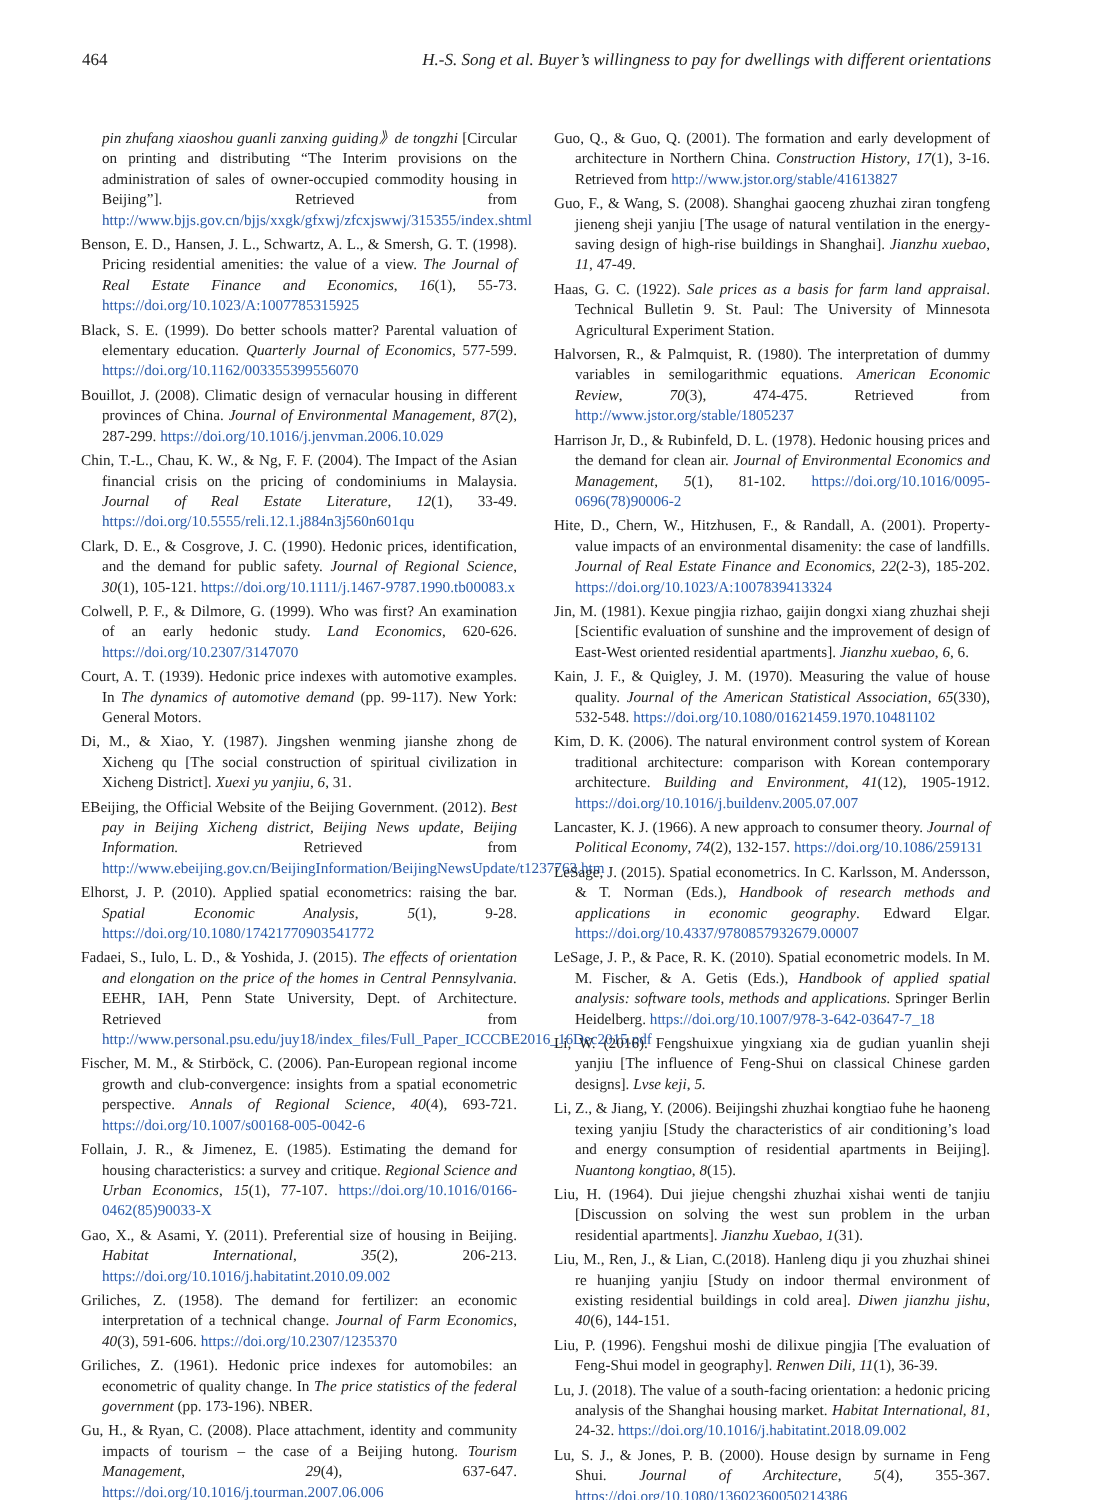464 H.-S. Song et al. Buyer’s willingness to pay for dwellings with different orientations
pin zhufang xiaoshou guanli zanxing guiding》de tongzhi [Circular on printing and distributing “The Interim provisions on the administration of sales of owner-occupied commodity housing in Beijing”]. Retrieved from http://www.bjjs.gov.cn/bjjs/xxgk/gfxwj/zfcxjswwj/315355/index.shtml
Benson, E. D., Hansen, J. L., Schwartz, A. L., & Smersh, G. T. (1998). Pricing residential amenities: the value of a view. The Journal of Real Estate Finance and Economics, 16(1), 55-73. https://doi.org/10.1023/A:1007785315925
Black, S. E. (1999). Do better schools matter? Parental valuation of elementary education. Quarterly Journal of Economics, 577-599. https://doi.org/10.1162/003355399556070
Bouillot, J. (2008). Climatic design of vernacular housing in different provinces of China. Journal of Environmental Management, 87(2), 287-299. https://doi.org/10.1016/j.jenvman.2006.10.029
Chin, T.-L., Chau, K. W., & Ng, F. F. (2004). The Impact of the Asian financial crisis on the pricing of condominiums in Malaysia. Journal of Real Estate Literature, 12(1), 33-49. https://doi.org/10.5555/reli.12.1.j884n3j560n601qu
Clark, D. E., & Cosgrove, J. C. (1990). Hedonic prices, identification, and the demand for public safety. Journal of Regional Science, 30(1), 105-121. https://doi.org/10.1111/j.1467-9787.1990.tb00083.x
Colwell, P. F., & Dilmore, G. (1999). Who was first? An examination of an early hedonic study. Land Economics, 620-626. https://doi.org/10.2307/3147070
Court, A. T. (1939). Hedonic price indexes with automotive examples. In The dynamics of automotive demand (pp. 99-117). New York: General Motors.
Di, M., & Xiao, Y. (1987). Jingshen wenming jianshe zhong de Xicheng qu [The social construction of spiritual civilization in Xicheng District]. Xuexi yu yanjiu, 6, 31.
EBeijing, the Official Website of the Beijing Government. (2012). Best pay in Beijing Xicheng district, Beijing News update, Beijing Information. Retrieved from http://www.ebeijing.gov.cn/BeijingInformation/BeijingNewsUpdate/t1237763.htm
Elhorst, J. P. (2010). Applied spatial econometrics: raising the bar. Spatial Economic Analysis, 5(1), 9-28. https://doi.org/10.1080/17421770903541772
Fadaei, S., Iulo, L. D., & Yoshida, J. (2015). The effects of orientation and elongation on the price of the homes in Central Pennsylvania. EEHR, IAH, Penn State University, Dept. of Architecture. Retrieved from http://www.personal.psu.edu/juy18/index_files/Full_Paper_ICCCBE2016_16Dec2015.pdf
Fischer, M. M., & Stirböck, C. (2006). Pan-European regional income growth and club-convergence: insights from a spatial econometric perspective. Annals of Regional Science, 40(4), 693-721. https://doi.org/10.1007/s00168-005-0042-6
Follain, J. R., & Jimenez, E. (1985). Estimating the demand for housing characteristics: a survey and critique. Regional Science and Urban Economics, 15(1), 77-107. https://doi.org/10.1016/0166-0462(85)90033-X
Gao, X., & Asami, Y. (2011). Preferential size of housing in Beijing. Habitat International, 35(2), 206-213. https://doi.org/10.1016/j.habitatint.2010.09.002
Griliches, Z. (1958). The demand for fertilizer: an economic interpretation of a technical change. Journal of Farm Economics, 40(3), 591-606. https://doi.org/10.2307/1235370
Griliches, Z. (1961). Hedonic price indexes for automobiles: an econometric of quality change. In The price statistics of the federal government (pp. 173-196). NBER.
Gu, H., & Ryan, C. (2008). Place attachment, identity and community impacts of tourism – the case of a Beijing hutong. Tourism Management, 29(4), 637-647. https://doi.org/10.1016/j.tourman.2007.06.006
Guo, Q., & Guo, Q. (2001). The formation and early development of architecture in Northern China. Construction History, 17(1), 3-16. Retrieved from http://www.jstor.org/stable/41613827
Guo, F., & Wang, S. (2008). Shanghai gaoceng zhuzhai ziran tongfeng jieneng sheji yanjiu [The usage of natural ventilation in the energy-saving design of high-rise buildings in Shanghai]. Jianzhu xuebao, 11, 47-49.
Haas, G. C. (1922). Sale prices as a basis for farm land appraisal. Technical Bulletin 9. St. Paul: The University of Minnesota Agricultural Experiment Station.
Halvorsen, R., & Palmquist, R. (1980). The interpretation of dummy variables in semilogarithmic equations. American Economic Review, 70(3), 474-475. Retrieved from http://www.jstor.org/stable/1805237
Harrison Jr, D., & Rubinfeld, D. L. (1978). Hedonic housing prices and the demand for clean air. Journal of Environmental Economics and Management, 5(1), 81-102. https://doi.org/10.1016/0095-0696(78)90006-2
Hite, D., Chern, W., Hitzhusen, F., & Randall, A. (2001). Property-value impacts of an environmental disamenity: the case of landfills. Journal of Real Estate Finance and Economics, 22(2-3), 185-202. https://doi.org/10.1023/A:1007839413324
Jin, M. (1981). Kexue pingjia rizhao, gaijin dongxi xiang zhuzhai sheji [Scientific evaluation of sunshine and the improvement of design of East-West oriented residential apartments]. Jianzhu xuebao, 6, 6.
Kain, J. F., & Quigley, J. M. (1970). Measuring the value of house quality. Journal of the American Statistical Association, 65(330), 532-548. https://doi.org/10.1080/01621459.1970.10481102
Kim, D. K. (2006). The natural environment control system of Korean traditional architecture: comparison with Korean contemporary architecture. Building and Environment, 41(12), 1905-1912. https://doi.org/10.1016/j.buildenv.2005.07.007
Lancaster, K. J. (1966). A new approach to consumer theory. Journal of Political Economy, 74(2), 132-157. https://doi.org/10.1086/259131
LeSage, J. (2015). Spatial econometrics. In C. Karlsson, M. Andersson, & T. Norman (Eds.), Handbook of research methods and applications in economic geography. Edward Elgar. https://doi.org/10.4337/9780857932679.00007
LeSage, J. P., & Pace, R. K. (2010). Spatial econometric models. In M. M. Fischer, & A. Getis (Eds.), Handbook of applied spatial analysis: software tools, methods and applications. Springer Berlin Heidelberg. https://doi.org/10.1007/978-3-642-03647-7_18
Li, W. (2016). Fengshuixue yingxiang xia de gudian yuanlin sheji yanjiu [The influence of Feng-Shui on classical Chinese garden designs]. Lvse keji, 5.
Li, Z., & Jiang, Y. (2006). Beijingshi zhuzhai kongtiao fuhe he haoneng texing yanjiu [Study the characteristics of air conditioning’s load and energy consumption of residential apartments in Beijing]. Nuantong kongtiao, 8(15).
Liu, H. (1964). Dui jiejue chengshi zhuzhai xishai wenti de tanjiu [Discussion on solving the west sun problem in the urban residential apartments]. Jianzhu Xuebao, 1(31).
Liu, M., Ren, J., & Lian, C.(2018). Hanleng diqu ji you zhuzhai shinei re huanjing yanjiu [Study on indoor thermal environment of existing residential buildings in cold area]. Diwen jianzhu jishu, 40(6), 144-151.
Liu, P. (1996). Fengshui moshi de dilixue pingjia [The evaluation of Feng-Shui model in geography]. Renwen Dili, 11(1), 36-39.
Lu, J. (2018). The value of a south-facing orientation: a hedonic pricing analysis of the Shanghai housing market. Habitat International, 81, 24-32. https://doi.org/10.1016/j.habitatint.2018.09.002
Lu, S. J., & Jones, P. B. (2000). House design by surname in Feng Shui. Journal of Architecture, 5(4), 355-367. https://doi.org/10.1080/13602360050214386